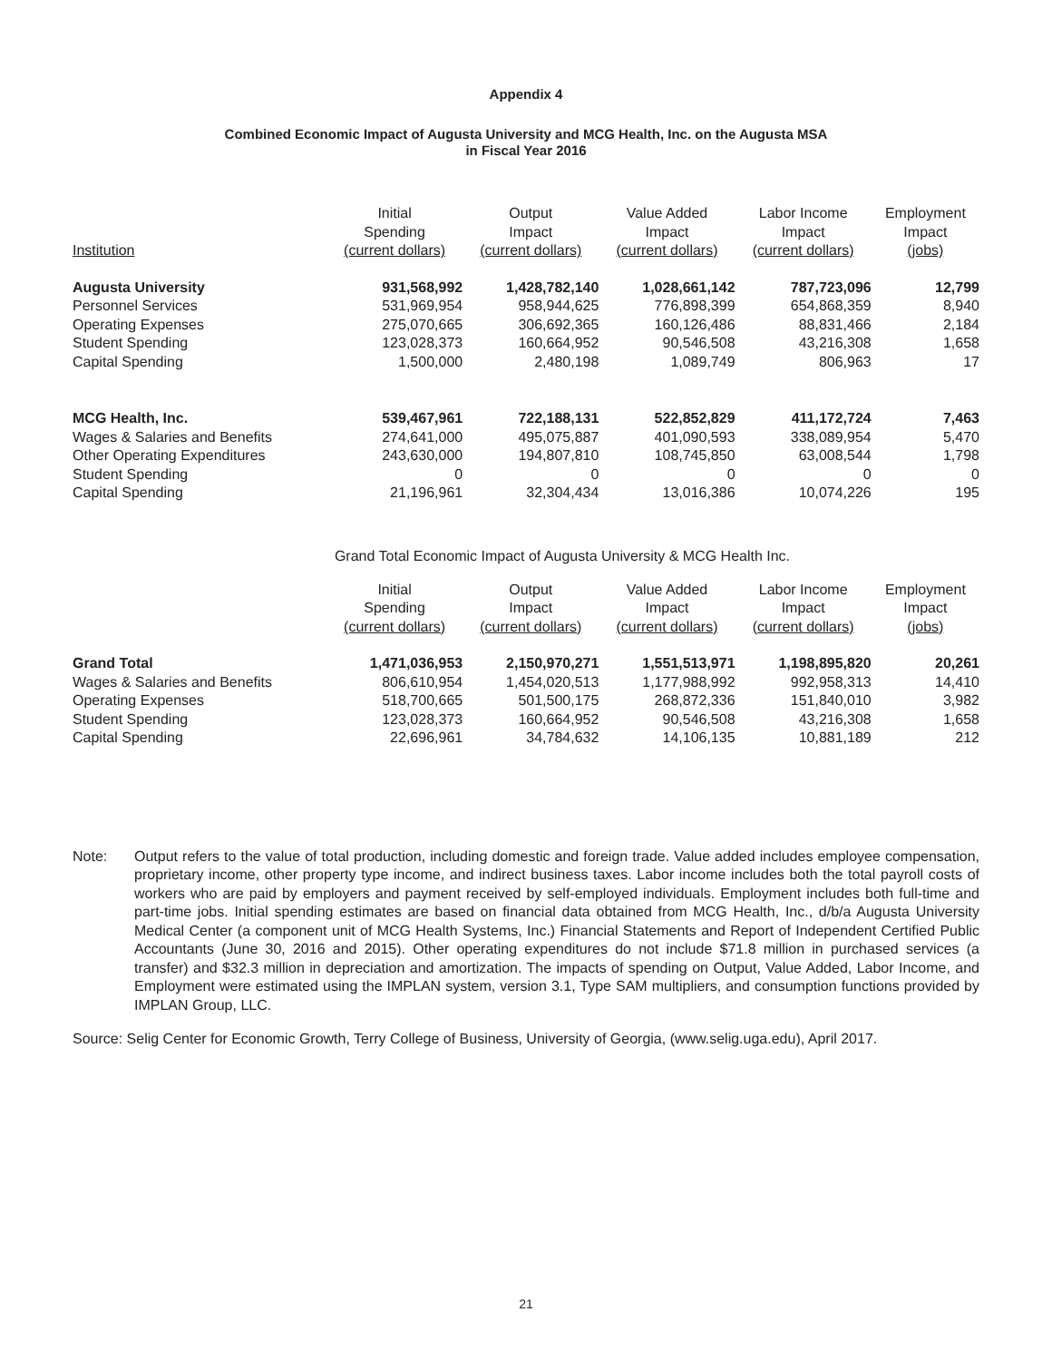Appendix 4
Combined Economic Impact of Augusta University and MCG Health, Inc. on the Augusta MSA
in Fiscal Year 2016
| Institution | Initial Spending (current dollars) | Output Impact (current dollars) | Value Added Impact (current dollars) | Labor Income Impact (current dollars) | Employment Impact (jobs) |
| --- | --- | --- | --- | --- | --- |
| Augusta University | 931,568,992 | 1,428,782,140 | 1,028,661,142 | 787,723,096 | 12,799 |
| Personnel Services | 531,969,954 | 958,944,625 | 776,898,399 | 654,868,359 | 8,940 |
| Operating Expenses | 275,070,665 | 306,692,365 | 160,126,486 | 88,831,466 | 2,184 |
| Student Spending | 123,028,373 | 160,664,952 | 90,546,508 | 43,216,308 | 1,658 |
| Capital Spending | 1,500,000 | 2,480,198 | 1,089,749 | 806,963 | 17 |
| MCG Health, Inc. | 539,467,961 | 722,188,131 | 522,852,829 | 411,172,724 | 7,463 |
| Wages & Salaries and Benefits | 274,641,000 | 495,075,887 | 401,090,593 | 338,089,954 | 5,470 |
| Other Operating Expenditures | 243,630,000 | 194,807,810 | 108,745,850 | 63,008,544 | 1,798 |
| Student Spending | 0 | 0 | 0 | 0 | 0 |
| Capital Spending | 21,196,961 | 32,304,434 | 13,016,386 | 10,074,226 | 195 |
Grand Total Economic Impact of Augusta University & MCG Health Inc.
| | Initial Spending (current dollars) | Output Impact (current dollars) | Value Added Impact (current dollars) | Labor Income Impact (current dollars) | Employment Impact (jobs) |
| --- | --- | --- | --- | --- | --- |
| Grand Total | 1,471,036,953 | 2,150,970,271 | 1,551,513,971 | 1,198,895,820 | 20,261 |
| Wages & Salaries and Benefits | 806,610,954 | 1,454,020,513 | 1,177,988,992 | 992,958,313 | 14,410 |
| Operating Expenses | 518,700,665 | 501,500,175 | 268,872,336 | 151,840,010 | 3,982 |
| Student Spending | 123,028,373 | 160,664,952 | 90,546,508 | 43,216,308 | 1,658 |
| Capital Spending | 22,696,961 | 34,784,632 | 14,106,135 | 10,881,189 | 212 |
Note: Output refers to the value of total production, including domestic and foreign trade. Value added includes employee compensation, proprietary income, other property type income, and indirect business taxes. Labor income includes both the total payroll costs of workers who are paid by employers and payment received by self-employed individuals. Employment includes both full-time and part-time jobs. Initial spending estimates are based on financial data obtained from MCG Health, Inc., d/b/a Augusta University Medical Center (a component unit of MCG Health Systems, Inc.) Financial Statements and Report of Independent Certified Public Accountants (June 30, 2016 and 2015). Other operating expenditures do not include $71.8 million in purchased services (a transfer) and $32.3 million in depreciation and amortization. The impacts of spending on Output, Value Added, Labor Income, and Employment were estimated using the IMPLAN system, version 3.1, Type SAM multipliers, and consumption functions provided by IMPLAN Group, LLC.
Source: Selig Center for Economic Growth, Terry College of Business, University of Georgia, (www.selig.uga.edu), April 2017.
21